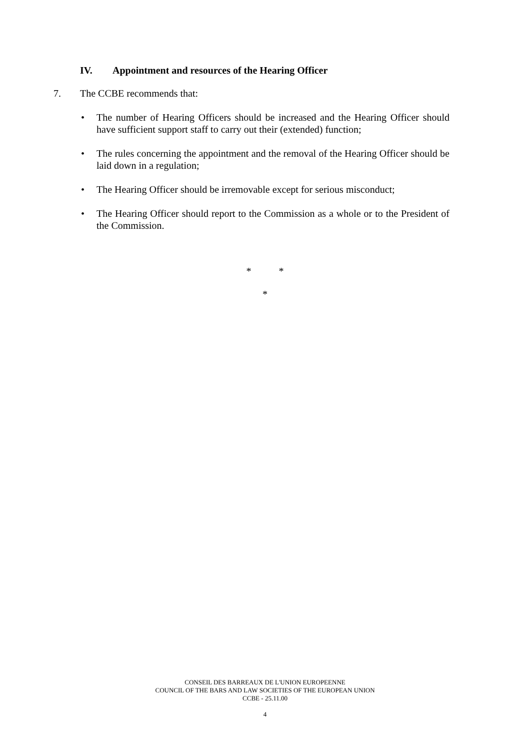IV. Appointment and resources of the Hearing Officer
7. The CCBE recommends that:
• The number of Hearing Officers should be increased and the Hearing Officer should have sufficient support staff to carry out their (extended) function;
• The rules concerning the appointment and the removal of the Hearing Officer should be laid down in a regulation;
• The Hearing Officer should be irremovable except for serious misconduct;
• The Hearing Officer should report to the Commission as a whole or to the President of the Commission.
* *
*
CONSEIL DES BARREAUX DE L'UNION EUROPEENNE
COUNCIL OF THE BARS AND LAW SOCIETIES OF THE EUROPEAN UNION
CCBE - 25.11.00
4